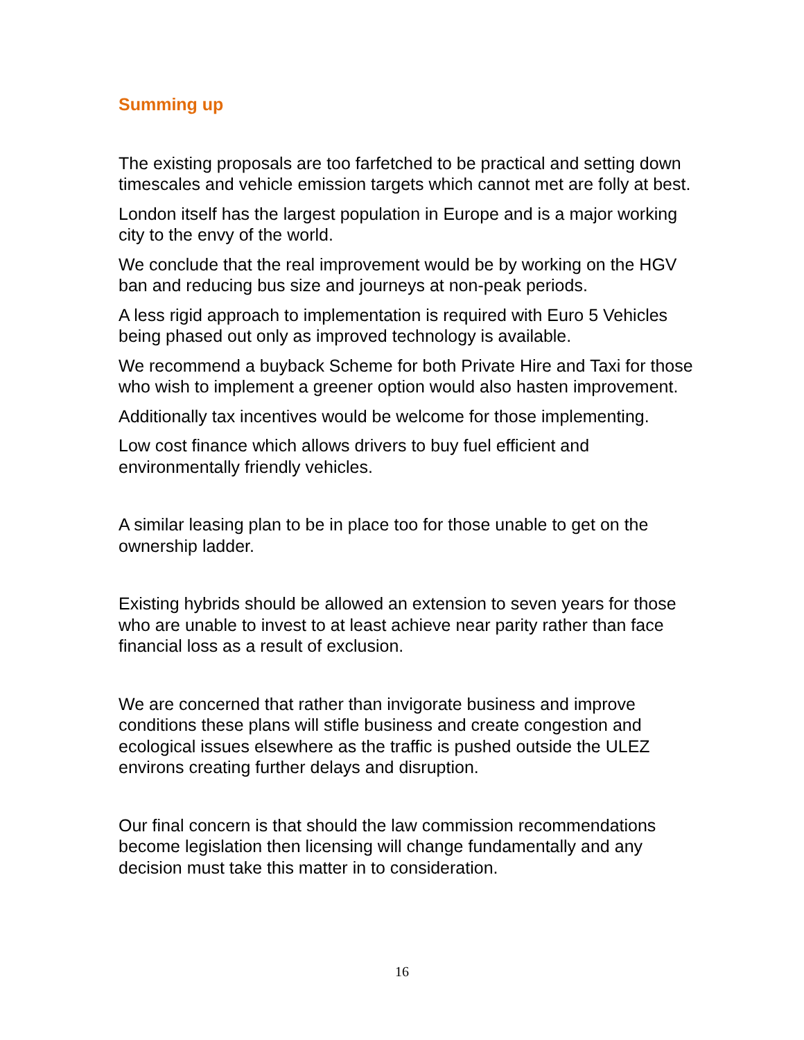Summing up
The existing proposals are too farfetched to be practical and setting down timescales and vehicle emission targets which cannot met are folly at best.
London itself has the largest population in Europe and is a major working city to the envy of the world.
We conclude that the real improvement would be by working on the HGV ban and reducing bus size and journeys at non-peak periods.
A less rigid approach to implementation is required with Euro 5 Vehicles being phased out only as improved technology is available.
We recommend a buyback Scheme for both Private Hire and Taxi for those who wish to implement a greener option would also hasten improvement.
Additionally tax incentives would be welcome for those implementing.
Low cost finance which allows drivers to buy fuel efficient and environmentally friendly vehicles.
A similar leasing plan to be in place too for those unable to get on the ownership ladder.
Existing hybrids should be allowed an extension to seven years for those who are unable to invest to at least achieve near parity rather than face financial loss as a result of exclusion.
We are concerned that rather than invigorate business and improve conditions these plans will stifle business and create congestion and ecological issues elsewhere as the traffic is pushed outside the ULEZ environs creating further delays and disruption.
Our final concern is that should the law commission recommendations become legislation then licensing will change fundamentally and any decision must take this matter in to consideration.
16